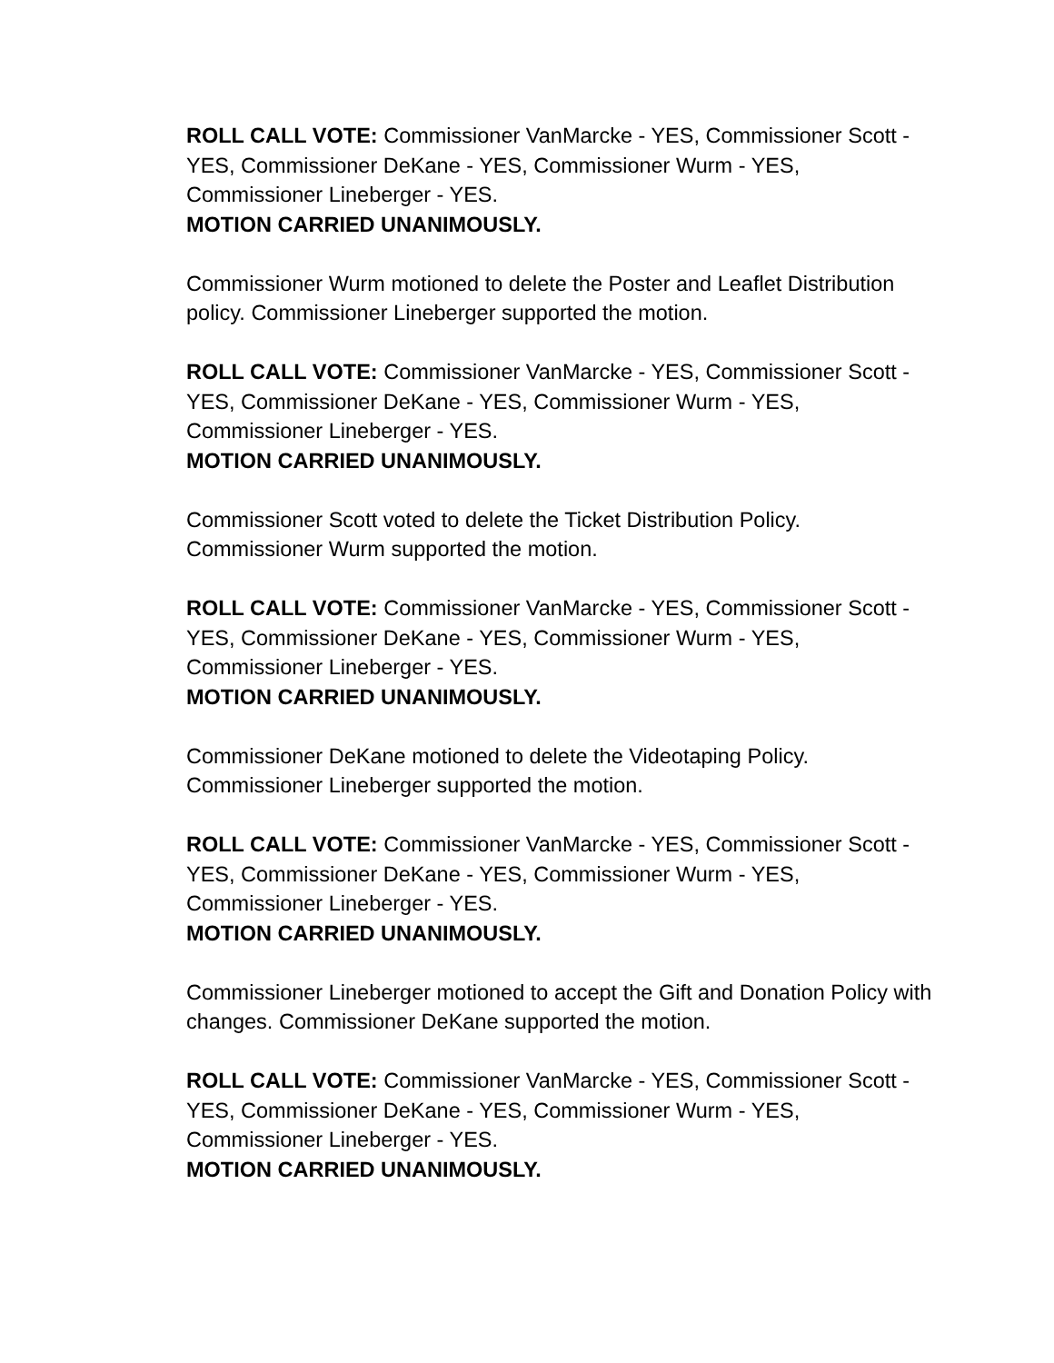ROLL CALL VOTE: Commissioner VanMarcke - YES, Commissioner Scott - YES, Commissioner DeKane - YES, Commissioner Wurm - YES, Commissioner Lineberger - YES.
MOTION CARRIED UNANIMOUSLY.
Commissioner Wurm motioned to delete the Poster and Leaflet Distribution policy. Commissioner Lineberger supported the motion.
ROLL CALL VOTE: Commissioner VanMarcke - YES, Commissioner Scott - YES, Commissioner DeKane - YES, Commissioner Wurm - YES, Commissioner Lineberger - YES.
MOTION CARRIED UNANIMOUSLY.
Commissioner Scott voted to delete the Ticket Distribution Policy. Commissioner Wurm supported the motion.
ROLL CALL VOTE: Commissioner VanMarcke - YES, Commissioner Scott - YES, Commissioner DeKane - YES, Commissioner Wurm - YES, Commissioner Lineberger - YES.
MOTION CARRIED UNANIMOUSLY.
Commissioner DeKane motioned to delete the Videotaping Policy. Commissioner Lineberger supported the motion.
ROLL CALL VOTE: Commissioner VanMarcke - YES, Commissioner Scott - YES, Commissioner DeKane - YES, Commissioner Wurm - YES, Commissioner Lineberger - YES.
MOTION CARRIED UNANIMOUSLY.
Commissioner Lineberger motioned to accept the Gift and Donation Policy with changes. Commissioner DeKane supported the motion.
ROLL CALL VOTE: Commissioner VanMarcke - YES, Commissioner Scott - YES, Commissioner DeKane - YES, Commissioner Wurm - YES, Commissioner Lineberger - YES.
MOTION CARRIED UNANIMOUSLY.